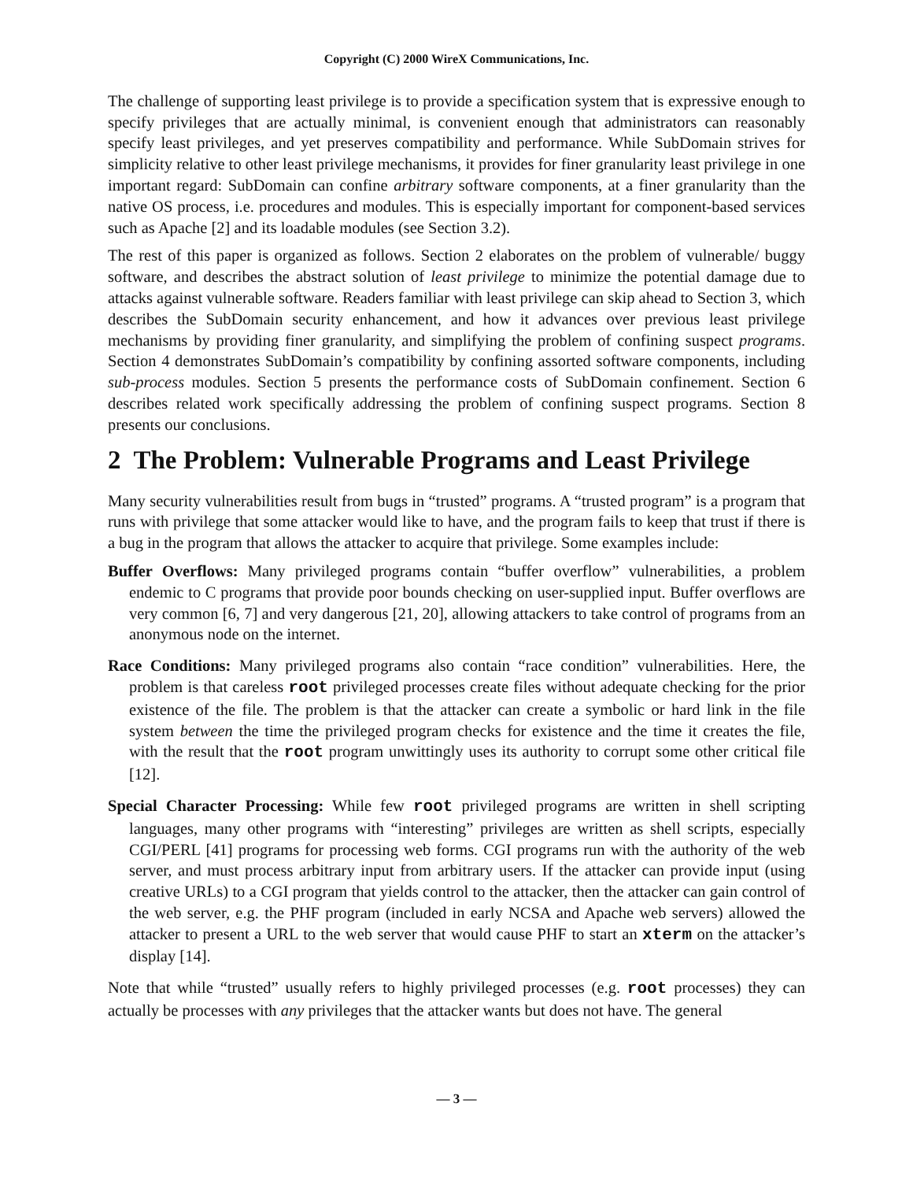Copyright (C) 2000 WireX Communications, Inc.
The challenge of supporting least privilege is to provide a specification system that is expressive enough to specify privileges that are actually minimal, is convenient enough that administrators can reasonably specify least privileges, and yet preserves compatibility and performance. While SubDomain strives for simplicity relative to other least privilege mechanisms, it provides for finer granularity least privilege in one important regard: SubDomain can confine arbitrary software components, at a finer granularity than the native OS process, i.e. procedures and modules. This is especially important for component-based services such as Apache [2] and its loadable modules (see Section 3.2).
The rest of this paper is organized as follows. Section 2 elaborates on the problem of vulnerable/ buggy software, and describes the abstract solution of least privilege to minimize the potential damage due to attacks against vulnerable software. Readers familiar with least privilege can skip ahead to Section 3, which describes the SubDomain security enhancement, and how it advances over previous least privilege mechanisms by providing finer granularity, and simplifying the problem of confining suspect programs. Section 4 demonstrates SubDomain’s compatibility by confining assorted software components, including sub-process modules. Section 5 presents the performance costs of SubDomain confinement. Section 6 describes related work specifically addressing the problem of confining suspect programs. Section 8 presents our conclusions.
2 The Problem: Vulnerable Programs and Least Privilege
Many security vulnerabilities result from bugs in “trusted” programs. A “trusted program” is a program that runs with privilege that some attacker would like to have, and the program fails to keep that trust if there is a bug in the program that allows the attacker to acquire that privilege. Some examples include:
Buffer Overflows: Many privileged programs contain “buffer overflow” vulnerabilities, a problem endemic to C programs that provide poor bounds checking on user-supplied input. Buffer overflows are very common [6, 7] and very dangerous [21, 20], allowing attackers to take control of programs from an anonymous node on the internet.
Race Conditions: Many privileged programs also contain “race condition” vulnerabilities. Here, the problem is that careless root privileged processes create files without adequate checking for the prior existence of the file. The problem is that the attacker can create a symbolic or hard link in the file system between the time the privileged program checks for existence and the time it creates the file, with the result that the root program unwittingly uses its authority to corrupt some other critical file [12].
Special Character Processing: While few root privileged programs are written in shell scripting languages, many other programs with “interesting” privileges are written as shell scripts, especially CGI/PERL [41] programs for processing web forms. CGI programs run with the authority of the web server, and must process arbitrary input from arbitrary users. If the attacker can provide input (using creative URLs) to a CGI program that yields control to the attacker, then the attacker can gain control of the web server, e.g. the PHF program (included in early NCSA and Apache web servers) allowed the attacker to present a URL to the web server that would cause PHF to start an xterm on the attacker’s display [14].
Note that while “trusted” usually refers to highly privileged processes (e.g. root processes) they can actually be processes with any privileges that the attacker wants but does not have. The general
— 3 —